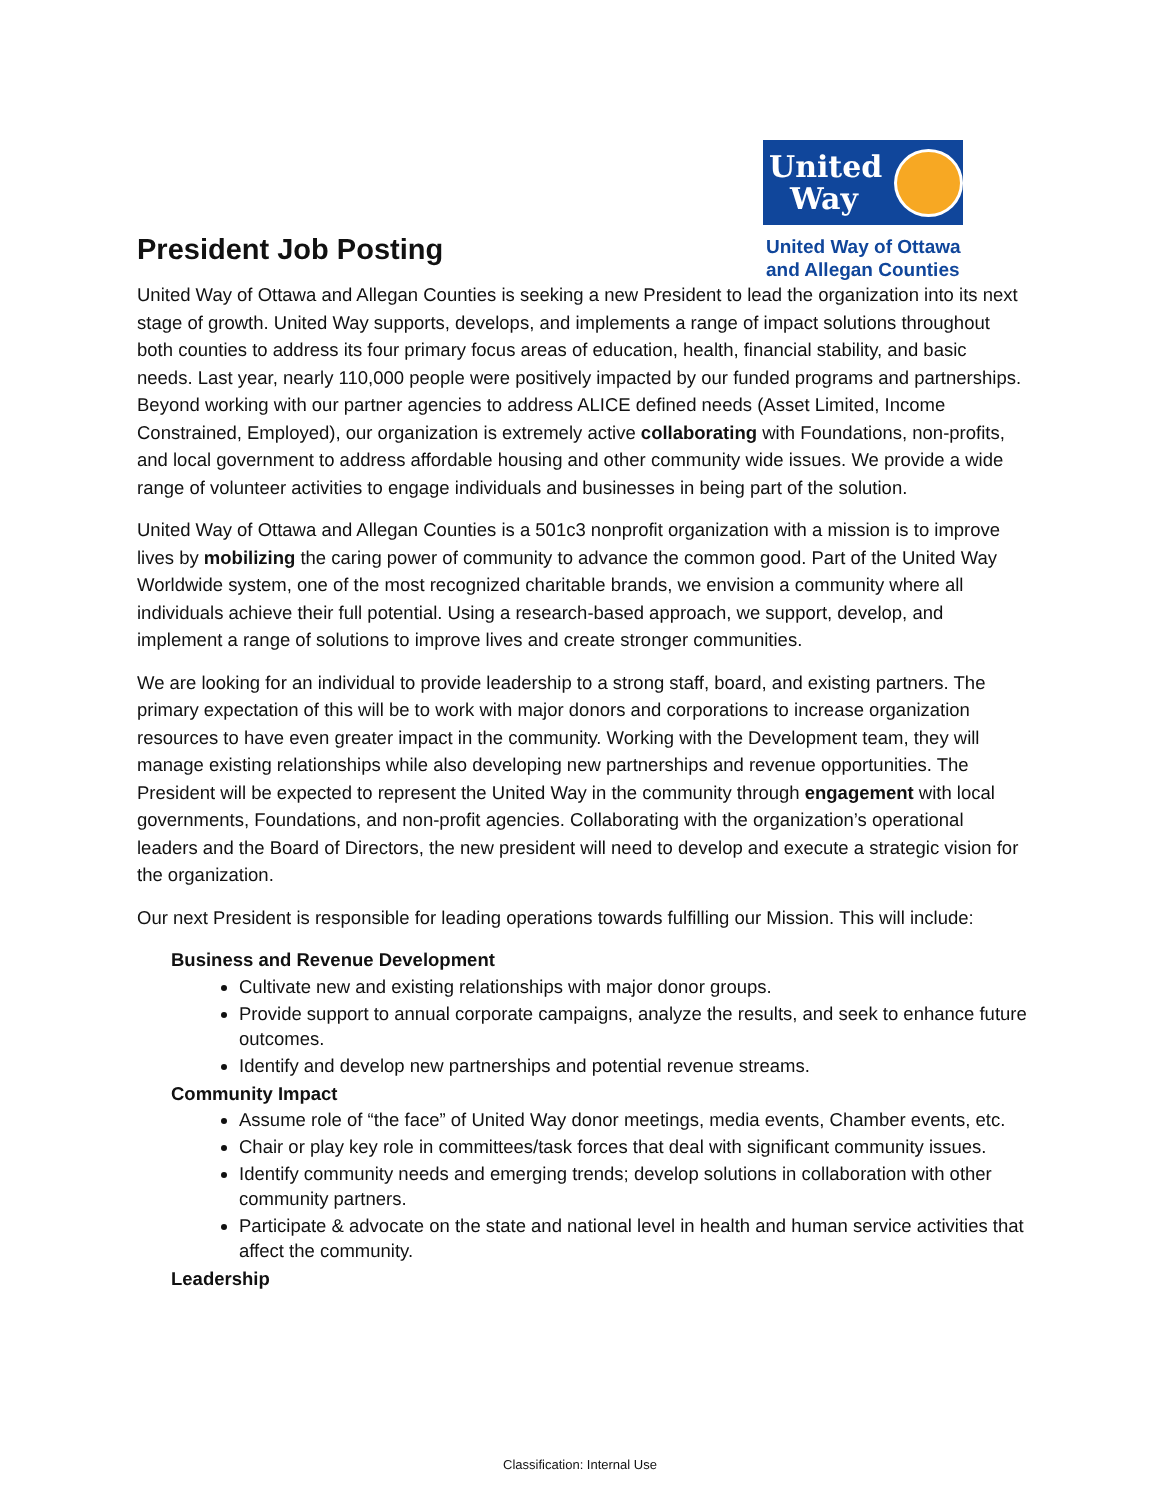President Job Posting
United
Way
United Way of Ottawa
and Allegan Counties
United Way of Ottawa and Allegan Counties is seeking a new President to lead the organization into its next stage of growth. United Way supports, develops, and implements a range of impact solutions throughout both counties to address its four primary focus areas of education, health, financial stability, and basic needs. Last year, nearly 110,000 people were positively impacted by our funded programs and partnerships. Beyond working with our partner agencies to address ALICE defined needs (Asset Limited, Income Constrained, Employed), our organization is extremely active collaborating with Foundations, non-profits, and local government to address affordable housing and other community wide issues. We provide a wide range of volunteer activities to engage individuals and businesses in being part of the solution.
United Way of Ottawa and Allegan Counties is a 501c3 nonprofit organization with a mission is to improve lives by mobilizing the caring power of community to advance the common good. Part of the United Way Worldwide system, one of the most recognized charitable brands, we envision a community where all individuals achieve their full potential. Using a research-based approach, we support, develop, and implement a range of solutions to improve lives and create stronger communities.
We are looking for an individual to provide leadership to a strong staff, board, and existing partners. The primary expectation of this will be to work with major donors and corporations to increase organization resources to have even greater impact in the community. Working with the Development team, they will manage existing relationships while also developing new partnerships and revenue opportunities. The President will be expected to represent the United Way in the community through engagement with local governments, Foundations, and non-profit agencies. Collaborating with the organization’s operational leaders and the Board of Directors, the new president will need to develop and execute a strategic vision for the organization.
Our next President is responsible for leading operations towards fulfilling our Mission. This will include:
Business and Revenue Development
Cultivate new and existing relationships with major donor groups.
Provide support to annual corporate campaigns, analyze the results, and seek to enhance future outcomes.
Identify and develop new partnerships and potential revenue streams.
Community Impact
Assume role of “the face” of United Way donor meetings, media events, Chamber events, etc.
Chair or play key role in committees/task forces that deal with significant community issues.
Identify community needs and emerging trends; develop solutions in collaboration with other community partners.
Participate & advocate on the state and national level in health and human service activities that affect the community.
Leadership
Classification: Internal Use